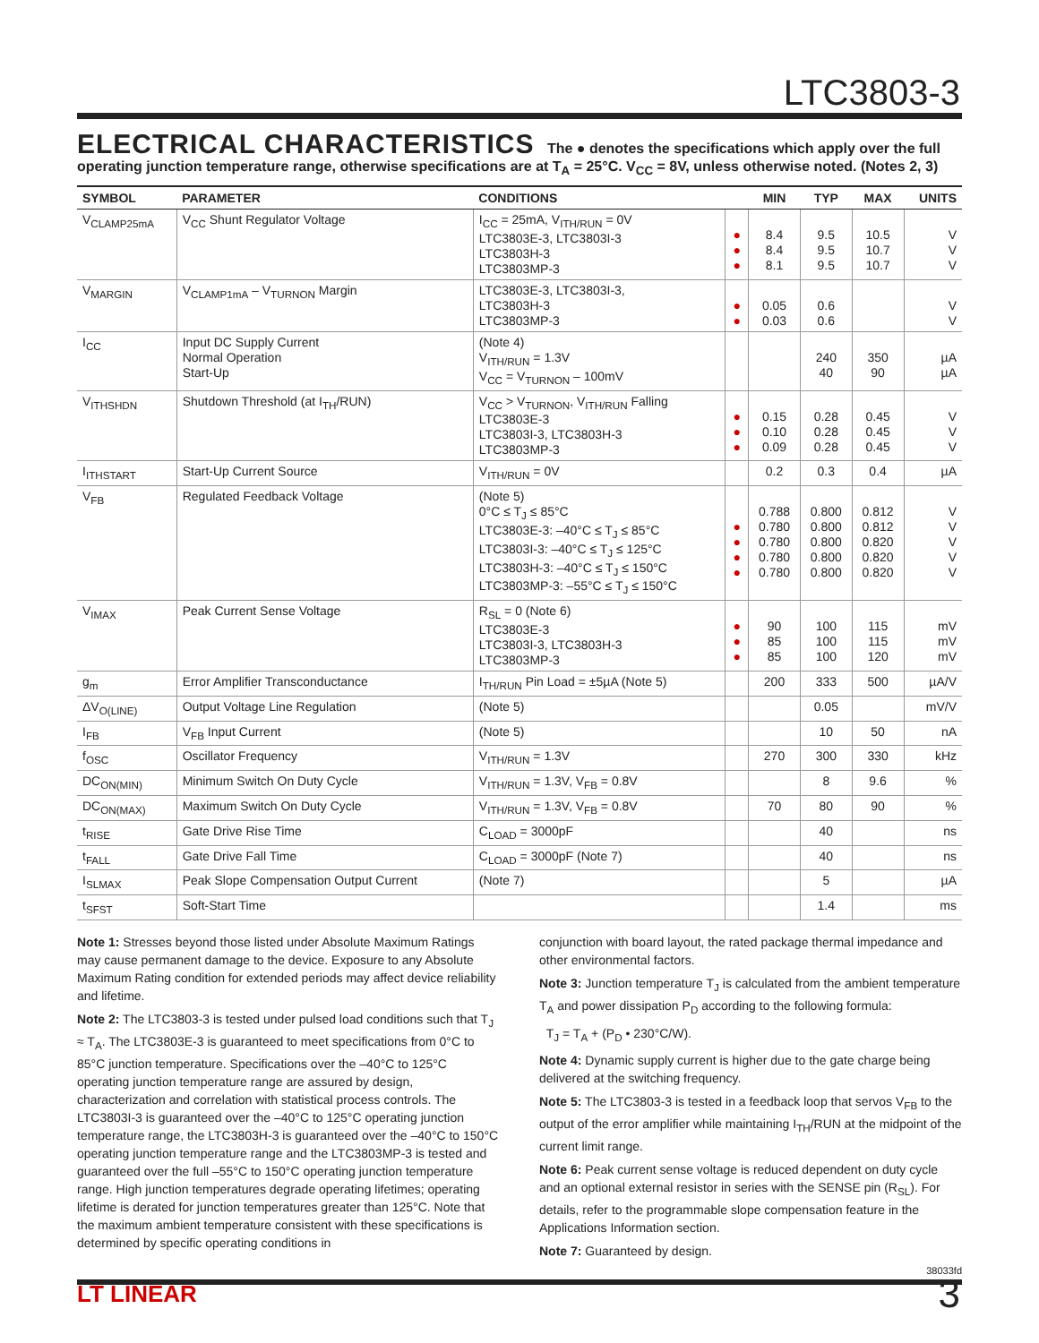LTC3803-3
ELECTRICAL CHARACTERISTICS The ● denotes the specifications which apply over the full operating junction temperature range, otherwise specifications are at T<sub>A</sub> = 25°C. V<sub>CC</sub> = 8V, unless otherwise noted. (Notes 2, 3)
| SYMBOL | PARAMETER | CONDITIONS | | MIN | TYP | MAX | UNITS |
| --- | --- | --- | --- | --- | --- | --- | --- |
| V<sub>CLAMP25mA</sub> | V<sub>CC</sub> Shunt Regulator Voltage | I<sub>CC</sub> = 25mA, V<sub>ITH/RUN</sub> = 0V LTC3803E-3, LTC3803I-3 LTC3803H-3 LTC3803MP-3 | ● ● ● | 8.4 8.4 8.1 | 9.5 9.5 9.5 | 10.5 10.7 10.7 | V V V |
| V<sub>MARGIN</sub> | V<sub>CLAMP1mA</sub> – V<sub>TURNON</sub> Margin | LTC3803E-3, LTC3803I-3, LTC3803H-3 LTC3803MP-3 | ● ● | 0.05 0.03 | 0.6 0.6 | | V V |
| I<sub>CC</sub> | Input DC Supply Current Normal Operation Start-Up | (Note 4) V<sub>ITH/RUN</sub> = 1.3V V<sub>CC</sub> = V<sub>TURNON</sub> – 100mV | | | 240 40 | 350 90 | µA µA |
| V<sub>ITHSHDN</sub> | Shutdown Threshold (at I<sub>TH</sub>/RUN) | V<sub>CC</sub> > V<sub>TURNON</sub>, V<sub>ITH/RUN</sub> Falling LTC3803E-3 LTC3803I-3, LTC3803H-3 LTC3803MP-3 | ● ● ● | 0.15 0.10 0.09 | 0.28 0.28 0.28 | 0.45 0.45 0.45 | V V V |
| I<sub>ITHSTART</sub> | Start-Up Current Source | V<sub>ITH/RUN</sub> = 0V | | 0.2 | 0.3 | 0.4 | µA |
| V<sub>FB</sub> | Regulated Feedback Voltage | (Note 5) 0°C ≤ T<sub>J</sub> ≤ 85°C LTC3803E-3: –40°C ≤ T<sub>J</sub> ≤ 85°C LTC3803I-3: –40°C ≤ T<sub>J</sub> ≤ 125°C LTC3803H-3: –40°C ≤ T<sub>J</sub> ≤ 150°C LTC3803MP-3: –55°C ≤ T<sub>J</sub> ≤ 150°C | ● ● ● ● | 0.788 0.780 0.780 0.780 0.780 | 0.800 0.800 0.800 0.800 0.800 | 0.812 0.812 0.820 0.820 0.820 | V V V V V |
| V<sub>IMAX</sub> | Peak Current Sense Voltage | R<sub>SL</sub> = 0 (Note 6) LTC3803E-3 LTC3803I-3, LTC3803H-3 LTC3803MP-3 | ● ● ● | 90 85 85 | 100 100 100 | 115 115 120 | mV mV mV |
| g<sub>m</sub> | Error Amplifier Transconductance | I<sub>TH/RUN</sub> Pin Load = ±5µA (Note 5) | | 200 | 333 | 500 | µA/V |
| ΔV<sub>O(LINE)</sub> | Output Voltage Line Regulation | (Note 5) | | | 0.05 | | mV/V |
| I<sub>FB</sub> | V<sub>FB</sub> Input Current | (Note 5) | | | 10 | 50 | nA |
| f<sub>OSC</sub> | Oscillator Frequency | V<sub>ITH/RUN</sub> = 1.3V | | 270 | 300 | 330 | kHz |
| DC<sub>ON(MIN)</sub> | Minimum Switch On Duty Cycle | V<sub>ITH/RUN</sub> = 1.3V, V<sub>FB</sub> = 0.8V | | | 8 | 9.6 | % |
| DC<sub>ON(MAX)</sub> | Maximum Switch On Duty Cycle | V<sub>ITH/RUN</sub> = 1.3V, V<sub>FB</sub> = 0.8V | | 70 | 80 | 90 | % |
| t<sub>RISE</sub> | Gate Drive Rise Time | C<sub>LOAD</sub> = 3000pF | | | 40 | | ns |
| t<sub>FALL</sub> | Gate Drive Fall Time | C<sub>LOAD</sub> = 3000pF (Note 7) | | | 40 | | ns |
| I<sub>SLMAX</sub> | Peak Slope Compensation Output Current | (Note 7) | | | 5 | | µA |
| t<sub>SFST</sub> | Soft-Start Time | | | | 1.4 | | ms |
Note 1: Stresses beyond those listed under Absolute Maximum Ratings may cause permanent damage to the device. Exposure to any Absolute Maximum Rating condition for extended periods may affect device reliability and lifetime.
Note 2: The LTC3803-3 is tested under pulsed load conditions such that T<sub>J</sub> ≈ T<sub>A</sub>. The LTC3803E-3 is guaranteed to meet specifications from 0°C to 85°C junction temperature. Specifications over the –40°C to 125°C operating junction temperature range are assured by design, characterization and correlation with statistical process controls. The LTC3803I-3 is guaranteed over the –40°C to 125°C operating junction temperature range, the LTC3803H-3 is guaranteed over the –40°C to 150°C operating junction temperature range and the LTC3803MP-3 is tested and guaranteed over the full –55°C to 150°C operating junction temperature range. High junction temperatures degrade operating lifetimes; operating lifetime is derated for junction temperatures greater than 125°C. Note that the maximum ambient temperature consistent with these specifications is determined by specific operating conditions in
conjunction with board layout, the rated package thermal impedance and other environmental factors.
Note 3: Junction temperature T<sub>J</sub> is calculated from the ambient temperature T<sub>A</sub> and power dissipation P<sub>D</sub> according to the following formula:
T<sub>J</sub> = T<sub>A</sub> + (P<sub>D</sub> • 230°C/W).
Note 4: Dynamic supply current is higher due to the gate charge being delivered at the switching frequency.
Note 5: The LTC3803-3 is tested in a feedback loop that servos V<sub>FB</sub> to the output of the error amplifier while maintaining I<sub>TH</sub>/RUN at the midpoint of the current limit range.
Note 6: Peak current sense voltage is reduced dependent on duty cycle and an optional external resistor in series with the SENSE pin (R<sub>SL</sub>). For details, refer to the programmable slope compensation feature in the Applications Information section.
Note 7: Guaranteed by design.
38033fd
LT LINEAR 3